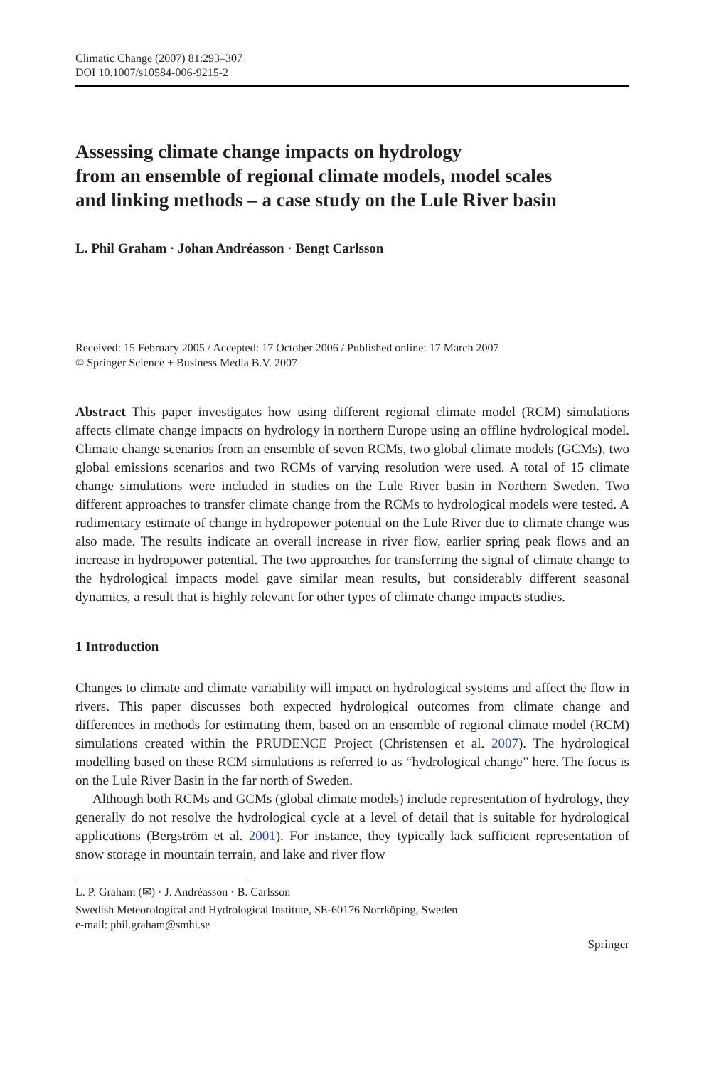Climatic Change (2007) 81:293–307
DOI 10.1007/s10584-006-9215-2
Assessing climate change impacts on hydrology
from an ensemble of regional climate models, model scales
and linking methods – a case study on the Lule River basin
L. Phil Graham · Johan Andréasson · Bengt Carlsson
Received: 15 February 2005 / Accepted: 17 October 2006 / Published online: 17 March 2007
© Springer Science + Business Media B.V. 2007
Abstract This paper investigates how using different regional climate model (RCM) simulations affects climate change impacts on hydrology in northern Europe using an offline hydrological model. Climate change scenarios from an ensemble of seven RCMs, two global climate models (GCMs), two global emissions scenarios and two RCMs of varying resolution were used. A total of 15 climate change simulations were included in studies on the Lule River basin in Northern Sweden. Two different approaches to transfer climate change from the RCMs to hydrological models were tested. A rudimentary estimate of change in hydropower potential on the Lule River due to climate change was also made. The results indicate an overall increase in river flow, earlier spring peak flows and an increase in hydropower potential. The two approaches for transferring the signal of climate change to the hydrological impacts model gave similar mean results, but considerably different seasonal dynamics, a result that is highly relevant for other types of climate change impacts studies.
1 Introduction
Changes to climate and climate variability will impact on hydrological systems and affect the flow in rivers. This paper discusses both expected hydrological outcomes from climate change and differences in methods for estimating them, based on an ensemble of regional climate model (RCM) simulations created within the PRUDENCE Project (Christensen et al. 2007). The hydrological modelling based on these RCM simulations is referred to as “hydrological change” here. The focus is on the Lule River Basin in the far north of Sweden.
Although both RCMs and GCMs (global climate models) include representation of hydrology, they generally do not resolve the hydrological cycle at a level of detail that is suitable for hydrological applications (Bergström et al. 2001). For instance, they typically lack sufficient representation of snow storage in mountain terrain, and lake and river flow
L. P. Graham (✉) · J. Andréasson · B. Carlsson
Swedish Meteorological and Hydrological Institute, SE-60176 Norrköping, Sweden
e-mail: phil.graham@smhi.se
Springer